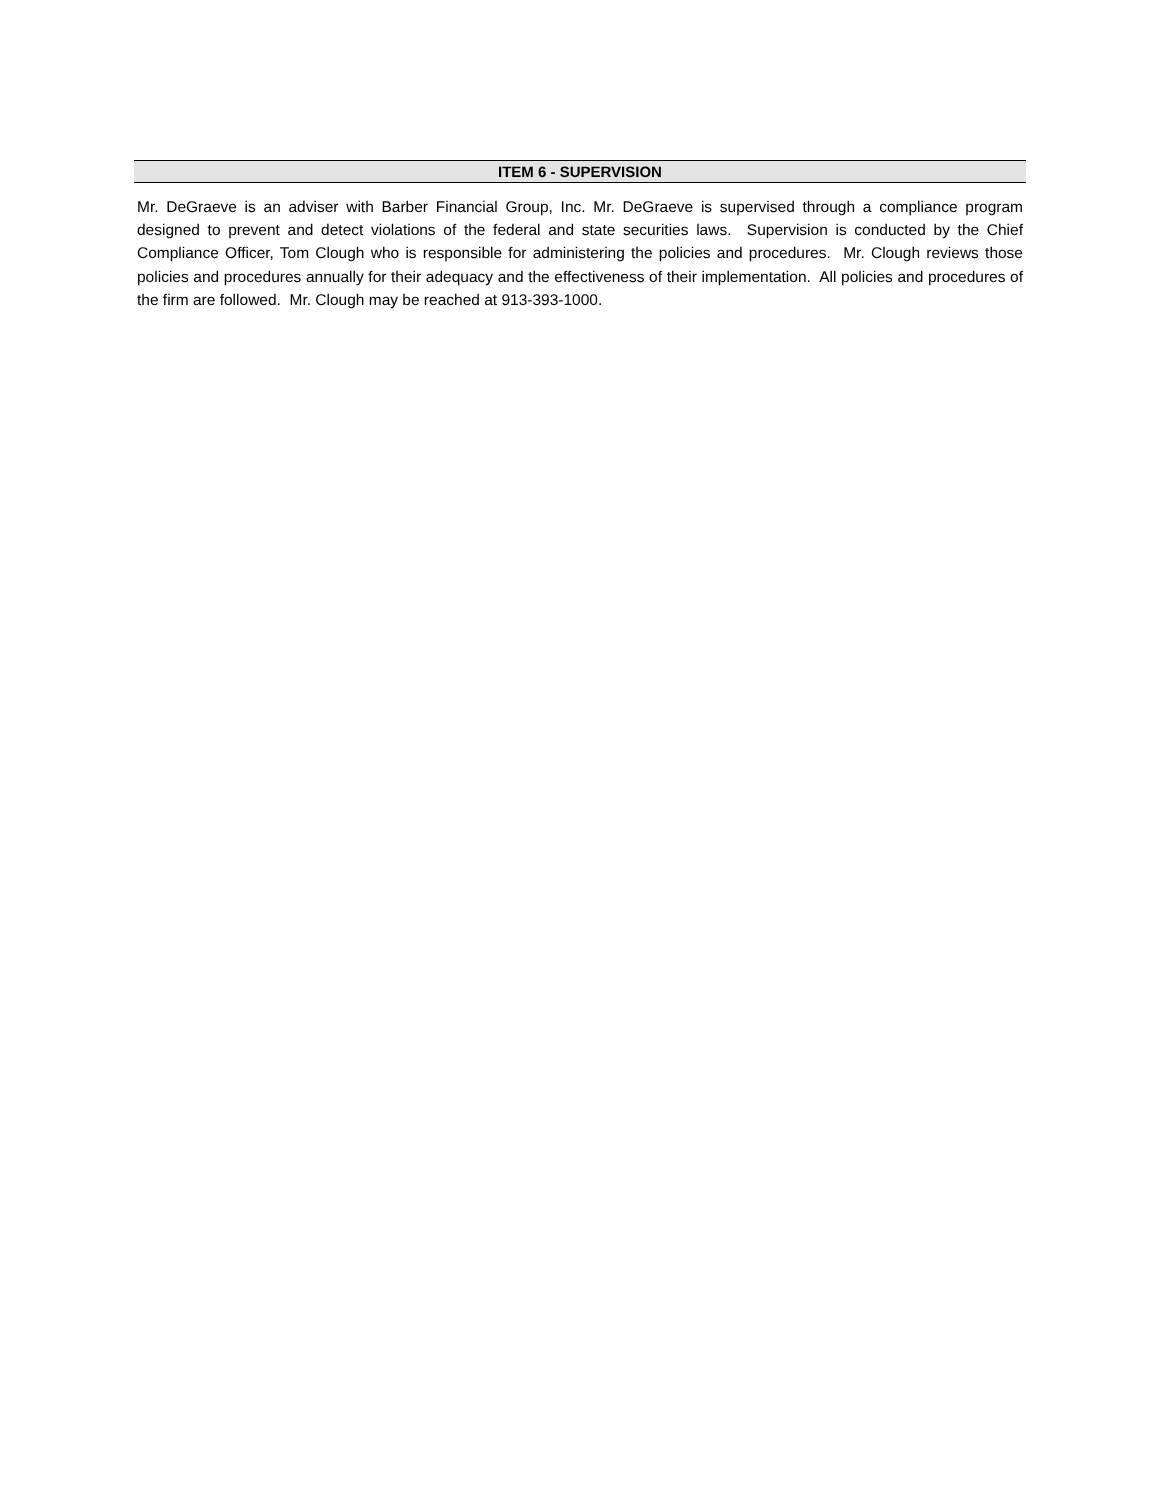ITEM 6 - SUPERVISION
Mr. DeGraeve is an adviser with Barber Financial Group, Inc. Mr. DeGraeve is supervised through a compliance program designed to prevent and detect violations of the federal and state securities laws. Supervision is conducted by the Chief Compliance Officer, Tom Clough who is responsible for administering the policies and procedures. Mr. Clough reviews those policies and procedures annually for their adequacy and the effectiveness of their implementation. All policies and procedures of the firm are followed. Mr. Clough may be reached at 913-393-1000.